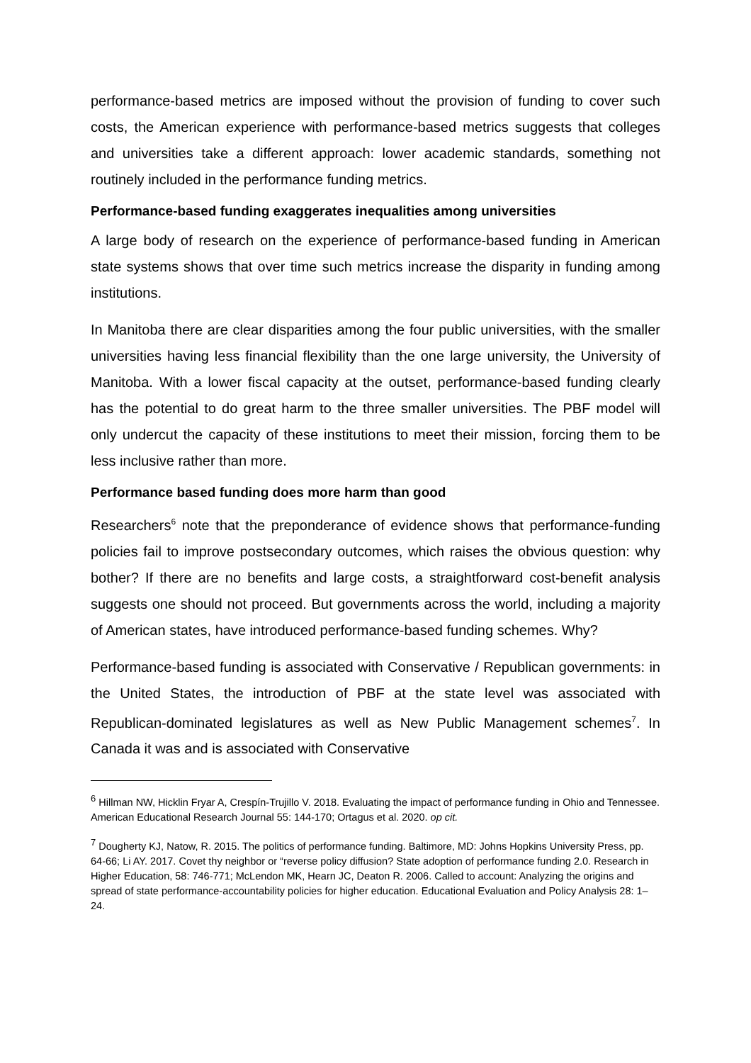performance-based metrics are imposed without the provision of funding to cover such costs, the American experience with performance-based metrics suggests that colleges and universities take a different approach: lower academic standards, something not routinely included in the performance funding metrics.
Performance-based funding exaggerates inequalities among universities
A large body of research on the experience of performance-based funding in American state systems shows that over time such metrics increase the disparity in funding among institutions.
In Manitoba there are clear disparities among the four public universities, with the smaller universities having less financial flexibility than the one large university, the University of Manitoba. With a lower fiscal capacity at the outset, performance-based funding clearly has the potential to do great harm to the three smaller universities. The PBF model will only undercut the capacity of these institutions to meet their mission, forcing them to be less inclusive rather than more.
Performance based funding does more harm than good
Researchers<sup>6</sup> note that the preponderance of evidence shows that performance-funding policies fail to improve postsecondary outcomes, which raises the obvious question: why bother? If there are no benefits and large costs, a straightforward cost-benefit analysis suggests one should not proceed. But governments across the world, including a majority of American states, have introduced performance-based funding schemes. Why?
Performance-based funding is associated with Conservative / Republican governments: in the United States, the introduction of PBF at the state level was associated with Republican-dominated legislatures as well as New Public Management schemes<sup>7</sup>. In Canada it was and is associated with Conservative
<sup>6</sup> Hillman NW, Hicklin Fryar A, Crespín-Trujillo V. 2018. Evaluating the impact of performance funding in Ohio and Tennessee. American Educational Research Journal 55: 144-170; Ortagus et al. 2020. op cit.
<sup>7</sup> Dougherty KJ, Natow, R. 2015. The politics of performance funding. Baltimore, MD: Johns Hopkins University Press, pp. 64-66; Li AY. 2017. Covet thy neighbor or “reverse policy diffusion? State adoption of performance funding 2.0. Research in Higher Education, 58: 746-771; McLendon MK, Hearn JC, Deaton R. 2006. Called to account: Analyzing the origins and spread of state performance-accountability policies for higher education. Educational Evaluation and Policy Analysis 28: 1–24.